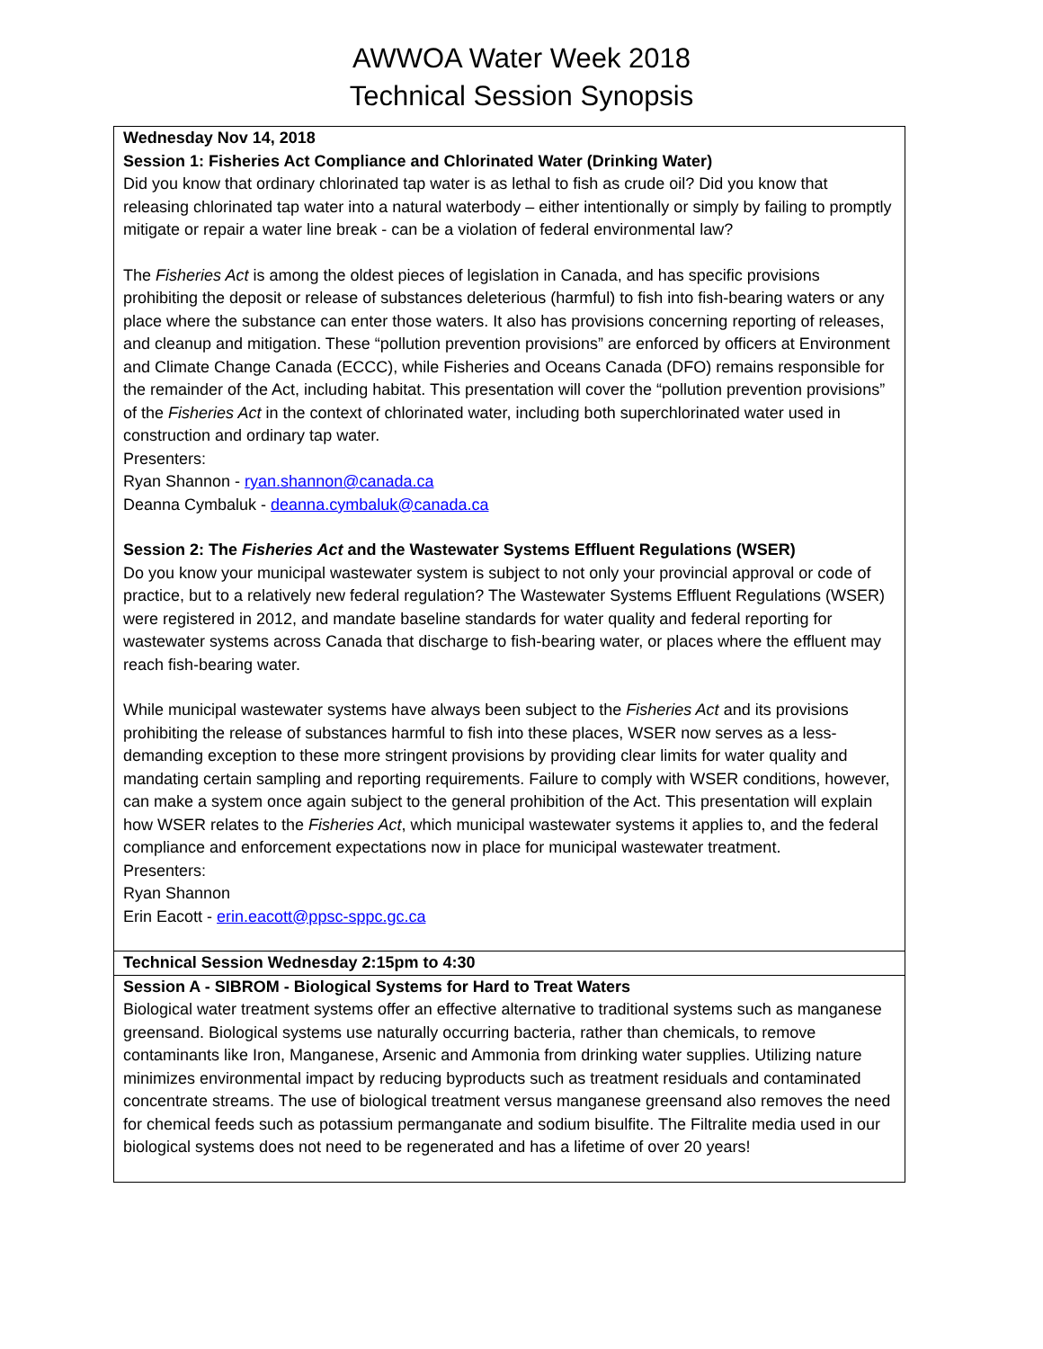AWWOA Water Week 2018
Technical Session Synopsis
| Wednesday Nov 14, 2018 Session 1: Fisheries Act Compliance and Chlorinated Water (Drinking Water) Did you know that ordinary chlorinated tap water is as lethal to fish as crude oil? Did you know that releasing chlorinated tap water into a natural waterbody – either intentionally or simply by failing to promptly mitigate or repair a water line break - can be a violation of federal environmental law? The Fisheries Act is among the oldest pieces of legislation in Canada, and has specific provisions prohibiting the deposit or release of substances deleterious (harmful) to fish into fish-bearing waters or any place where the substance can enter those waters. It also has provisions concerning reporting of releases, and cleanup and mitigation. These “pollution prevention provisions” are enforced by officers at Environment and Climate Change Canada (ECCC), while Fisheries and Oceans Canada (DFO) remains responsible for the remainder of the Act, including habitat. This presentation will cover the “pollution prevention provisions” of the Fisheries Act in the context of chlorinated water, including both superchlorinated water used in construction and ordinary tap water. Presenters: Ryan Shannon - ryan.shannon@canada.ca Deanna Cymbaluk - deanna.cymbaluk@canada.ca Session 2: The Fisheries Act and the Wastewater Systems Effluent Regulations (WSER) Do you know your municipal wastewater system is subject to not only your provincial approval or code of practice, but to a relatively new federal regulation? The Wastewater Systems Effluent Regulations (WSER) were registered in 2012, and mandate baseline standards for water quality and federal reporting for wastewater systems across Canada that discharge to fish-bearing water, or places where the effluent may reach fish-bearing water. While municipal wastewater systems have always been subject to the Fisheries Act and its provisions prohibiting the release of substances harmful to fish into these places, WSER now serves as a less-demanding exception to these more stringent provisions by providing clear limits for water quality and mandating certain sampling and reporting requirements. Failure to comply with WSER conditions, however, can make a system once again subject to the general prohibition of the Act. This presentation will explain how WSER relates to the Fisheries Act , which municipal wastewater systems it applies to, and the federal compliance and enforcement expectations now in place for municipal wastewater treatment. Presenters: Ryan Shannon Erin Eacott - erin.eacott@ppsc-sppc.gc.ca |
| Technical Session Wednesday 2:15pm to 4:30 |
| Session A - SIBROM - Biological Systems for Hard to Treat Waters Biological water treatment systems offer an effective alternative to traditional systems such as manganese greensand. Biological systems use naturally occurring bacteria, rather than chemicals, to remove contaminants like Iron, Manganese, Arsenic and Ammonia from drinking water supplies. Utilizing nature minimizes environmental impact by reducing byproducts such as treatment residuals and contaminated concentrate streams. The use of biological treatment versus manganese greensand also removes the need for chemical feeds such as potassium permanganate and sodium bisulfite. The Filtralite media used in our biological systems does not need to be regenerated and has a lifetime of over 20 years! |